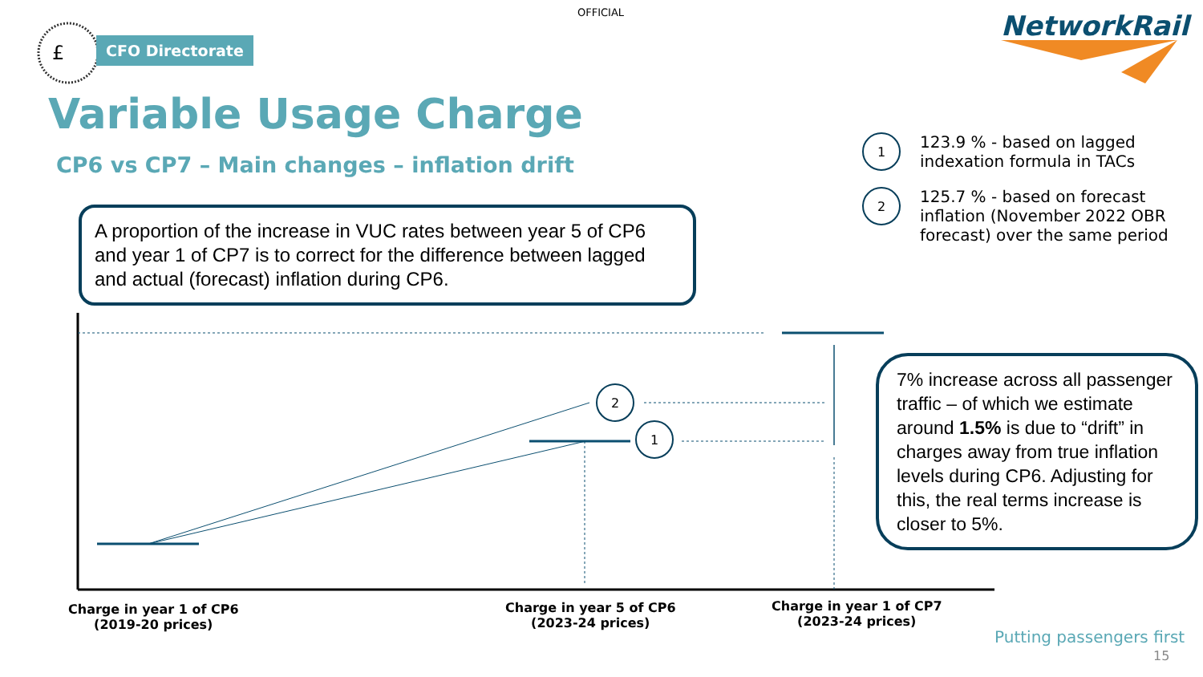OFFICIAL
£
CFO Directorate
NetworkRail
Variable Usage Charge
CP6 vs CP7 – Main changes – inflation drift
A proportion of the increase in VUC rates between year 5 of CP6 and year 1 of CP7 is to correct for the difference between lagged and actual (forecast) inflation during CP6.
1
123.9 % - based on lagged indexation formula in TACs
2
125.7 % - based on forecast inflation (November 2022 OBR forecast) over the same period
2
1
7% increase across all passenger traffic – of which we estimate around 1.5% is due to “drift” in charges away from true inflation levels during CP6. Adjusting for this, the real terms increase is closer to 5%.
Charge in year 1 of CP6
(2019-20 prices)
Charge in year 5 of CP6
(2023-24 prices)
Charge in year 1 of CP7
(2023-24 prices)
Putting passengers first
15